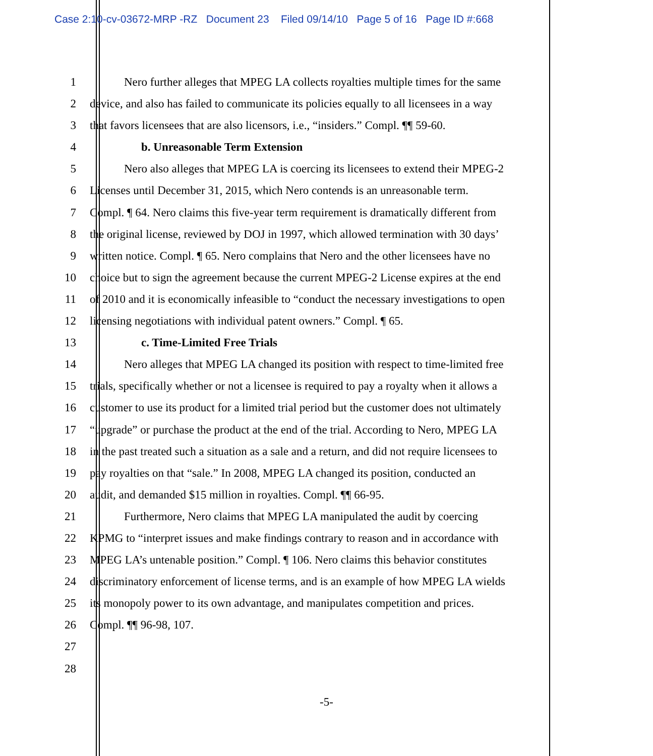Case 2:10-cv-03672-MRP -RZ Document 23 Filed 09/14/10 Page 5 of 16 Page ID #:668
1 Nero further alleges that MPEG LA collects royalties multiple times for the same
2 device, and also has failed to communicate its policies equally to all licensees in a way
3 that favors licensees that are also licensors, i.e., “insiders.” Compl. ¶¶ 59-60.
4 b. Unreasonable Term Extension
5 Nero also alleges that MPEG LA is coercing its licensees to extend their MPEG-2
6 Licenses until December 31, 2015, which Nero contends is an unreasonable term.
7 Compl. ¶ 64. Nero claims this five-year term requirement is dramatically different from
8 the original license, reviewed by DOJ in 1997, which allowed termination with 30 days’
9 written notice. Compl. ¶ 65. Nero complains that Nero and the other licensees have no
10 choice but to sign the agreement because the current MPEG-2 License expires at the end
11 of 2010 and it is economically infeasible to “conduct the necessary investigations to open
12 licensing negotiations with individual patent owners.” Compl. ¶ 65.
13 c. Time-Limited Free Trials
14 Nero alleges that MPEG LA changed its position with respect to time-limited free
15 trials, specifically whether or not a licensee is required to pay a royalty when it allows a
16 customer to use its product for a limited trial period but the customer does not ultimately
17 “upgrade” or purchase the product at the end of the trial. According to Nero, MPEG LA
18 in the past treated such a situation as a sale and a return, and did not require licensees to
19 pay royalties on that “sale.” In 2008, MPEG LA changed its position, conducted an
20 audit, and demanded $15 million in royalties. Compl. ¶¶ 66-95.
21 Furthermore, Nero claims that MPEG LA manipulated the audit by coercing
22 KPMG to “interpret issues and make findings contrary to reason and in accordance with
23 MPEG LA’s untenable position.” Compl. ¶ 106. Nero claims this behavior constitutes
24 discriminatory enforcement of license terms, and is an example of how MPEG LA wields
25 its monopoly power to its own advantage, and manipulates competition and prices.
26 Compl. ¶¶ 96-98, 107.
27
28
-5-